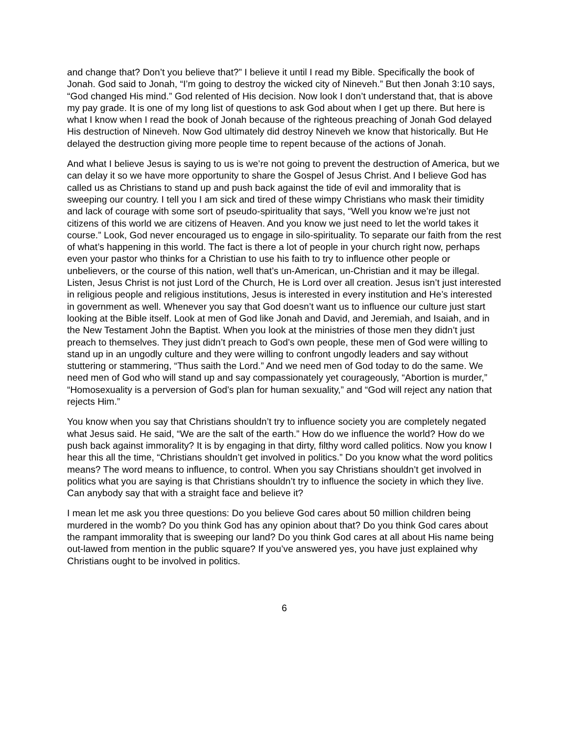and change that? Don’t you believe that?” I believe it until I read my Bible. Specifically the book of Jonah. God said to Jonah, “I’m going to destroy the wicked city of Nineveh.” But then Jonah 3:10 says, “God changed His mind.” God relented of His decision. Now look I don’t understand that, that is above my pay grade. It is one of my long list of questions to ask God about when I get up there. But here is what I know when I read the book of Jonah because of the righteous preaching of Jonah God delayed His destruction of Nineveh. Now God ultimately did destroy Nineveh we know that historically. But He delayed the destruction giving more people time to repent because of the actions of Jonah.
And what I believe Jesus is saying to us is we’re not going to prevent the destruction of America, but we can delay it so we have more opportunity to share the Gospel of Jesus Christ. And I believe God has called us as Christians to stand up and push back against the tide of evil and immorality that is sweeping our country. I tell you I am sick and tired of these wimpy Christians who mask their timidity and lack of courage with some sort of pseudo-spirituality that says, “Well you know we’re just not citizens of this world we are citizens of Heaven. And you know we just need to let the world takes it course.” Look, God never encouraged us to engage in silo-spirituality. To separate our faith from the rest of what’s happening in this world. The fact is there a lot of people in your church right now, perhaps even your pastor who thinks for a Christian to use his faith to try to influence other people or unbelievers, or the course of this nation, well that’s un-American, un-Christian and it may be illegal. Listen, Jesus Christ is not just Lord of the Church, He is Lord over all creation. Jesus isn’t just interested in religious people and religious institutions, Jesus is interested in every institution and He’s interested in government as well. Whenever you say that God doesn’t want us to influence our culture just start looking at the Bible itself. Look at men of God like Jonah and David, and Jeremiah, and Isaiah, and in the New Testament John the Baptist. When you look at the ministries of those men they didn’t just preach to themselves. They just didn’t preach to God’s own people, these men of God were willing to stand up in an ungodly culture and they were willing to confront ungodly leaders and say without stuttering or stammering, “Thus saith the Lord.” And we need men of God today to do the same. We need men of God who will stand up and say compassionately yet courageously, “Abortion is murder,” “Homosexuality is a perversion of God’s plan for human sexuality,” and “God will reject any nation that rejects Him.”
You know when you say that Christians shouldn’t try to influence society you are completely negated what Jesus said. He said, “We are the salt of the earth.” How do we influence the world? How do we push back against immorality? It is by engaging in that dirty, filthy word called politics. Now you know I hear this all the time, “Christians shouldn’t get involved in politics.” Do you know what the word politics means? The word means to influence, to control. When you say Christians shouldn’t get involved in politics what you are saying is that Christians shouldn’t try to influence the society in which they live. Can anybody say that with a straight face and believe it?
I mean let me ask you three questions: Do you believe God cares about 50 million children being murdered in the womb? Do you think God has any opinion about that? Do you think God cares about the rampant immorality that is sweeping our land? Do you think God cares at all about His name being out-lawed from mention in the public square? If you’ve answered yes, you have just explained why Christians ought to be involved in politics.
6